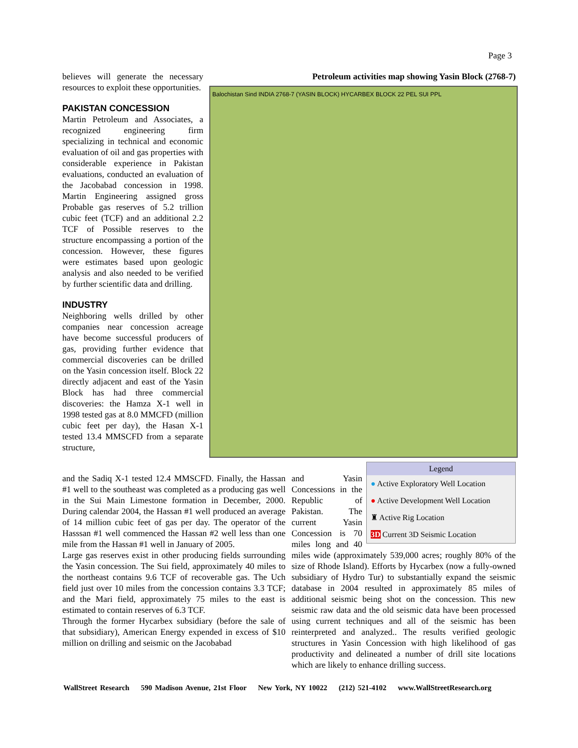Page 3
believes will generate the necessary resources to exploit these opportunities.
PAKISTAN CONCESSION
Martin Petroleum and Associates, a recognized engineering firm specializing in technical and economic evaluation of oil and gas properties with considerable experience in Pakistan evaluations, conducted an evaluation of the Jacobabad concession in 1998. Martin Engineering assigned gross Probable gas reserves of 5.2 trillion cubic feet (TCF) and an additional 2.2 TCF of Possible reserves to the structure encompassing a portion of the concession. However, these figures were estimates based upon geologic analysis and also needed to be verified by further scientific data and drilling.
INDUSTRY
Neighboring wells drilled by other companies near concession acreage have become successful producers of gas, providing further evidence that commercial discoveries can be drilled on the Yasin concession itself. Block 22 directly adjacent and east of the Yasin Block has had three commercial discoveries: the Hamza X-1 well in 1998 tested gas at 8.0 MMCFD (million cubic feet per day), the Hasan X-1 tested 13.4 MMSCFD from a separate structure,
Petroleum activities map showing Yasin Block (2768-7)
Balochistan Sind INDIA 2768-7 (YASIN BLOCK) HYCARBEX BLOCK 22 PEL SUI PPL
and the Sadiq X-1 tested 12.4 MMSCFD. Finally, the Hassan #1 well to the southeast was completed as a producing gas well in the Sui Main Limestone formation in December, 2000. During calendar 2004, the Hassan #1 well produced an average of 14 million cubic feet of gas per day. The operator of the Hasssan #1 well commenced the Hassan #2 well less than one mile from the Hassan #1 well in January of 2005.
Large gas reserves exist in other producing fields surrounding the Yasin concession. The Sui field, approximately 40 miles to the northeast contains 9.6 TCF of recoverable gas. The Uch field just over 10 miles from the concession contains 3.3 TCF; and the Mari field, approximately 75 miles to the east is estimated to contain reserves of 6.3 TCF.
Through the former Hycarbex subsidiary (before the sale of that subsidiary), American Energy expended in excess of $10 million on drilling and seismic on the Jacobabad
Legend
● Active Exploratory Well Location
● Active Development Well Location
♜ Active Rig Location
3D Current 3D Seismic Location
and Yasin Concessions in the Republic of Pakistan. The current Yasin Concession is 70 miles long and 40 miles wide (approximately 539,000 acres; roughly 80% of the size of Rhode Island). Efforts by Hycarbex (now a fully-owned subsidiary of Hydro Tur) to substantially expand the seismic database in 2004 resulted in approximately 85 miles of additional seismic being shot on the concession. This new seismic raw data and the old seismic data have been processed using current techniques and all of the seismic has been reinterpreted and analyzed.. The results verified geologic structures in Yasin Concession with high likelihood of gas productivity and delineated a number of drill site locations which are likely to enhance drilling success.
WallStreet Research 590 Madison Avenue, 21st Floor New York, NY 10022 (212) 521-4102 www.WallStreetResearch.org